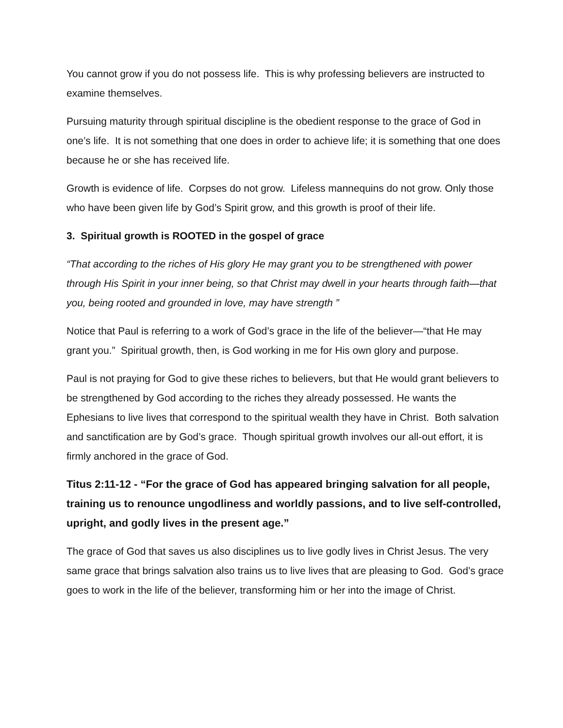You cannot grow if you do not possess life. This is why professing believers are instructed to examine themselves.
Pursuing maturity through spiritual discipline is the obedient response to the grace of God in one’s life. It is not something that one does in order to achieve life; it is something that one does because he or she has received life.
Growth is evidence of life. Corpses do not grow. Lifeless mannequins do not grow. Only those who have been given life by God’s Spirit grow, and this growth is proof of their life.
3. Spiritual growth is ROOTED in the gospel of grace
“That according to the riches of His glory He may grant you to be strengthened with power through His Spirit in your inner being, so that Christ may dwell in your hearts through faith—that you, being rooted and grounded in love, may have strength ”
Notice that Paul is referring to a work of God’s grace in the life of the believer—“that He may grant you.” Spiritual growth, then, is God working in me for His own glory and purpose.
Paul is not praying for God to give these riches to believers, but that He would grant believers to be strengthened by God according to the riches they already possessed. He wants the Ephesians to live lives that correspond to the spiritual wealth they have in Christ. Both salvation and sanctification are by God’s grace. Though spiritual growth involves our all-out effort, it is firmly anchored in the grace of God.
Titus 2:11-12 - “For the grace of God has appeared bringing salvation for all people, training us to renounce ungodliness and worldly passions, and to live self-controlled, upright, and godly lives in the present age.”
The grace of God that saves us also disciplines us to live godly lives in Christ Jesus. The very same grace that brings salvation also trains us to live lives that are pleasing to God. God’s grace goes to work in the life of the believer, transforming him or her into the image of Christ.